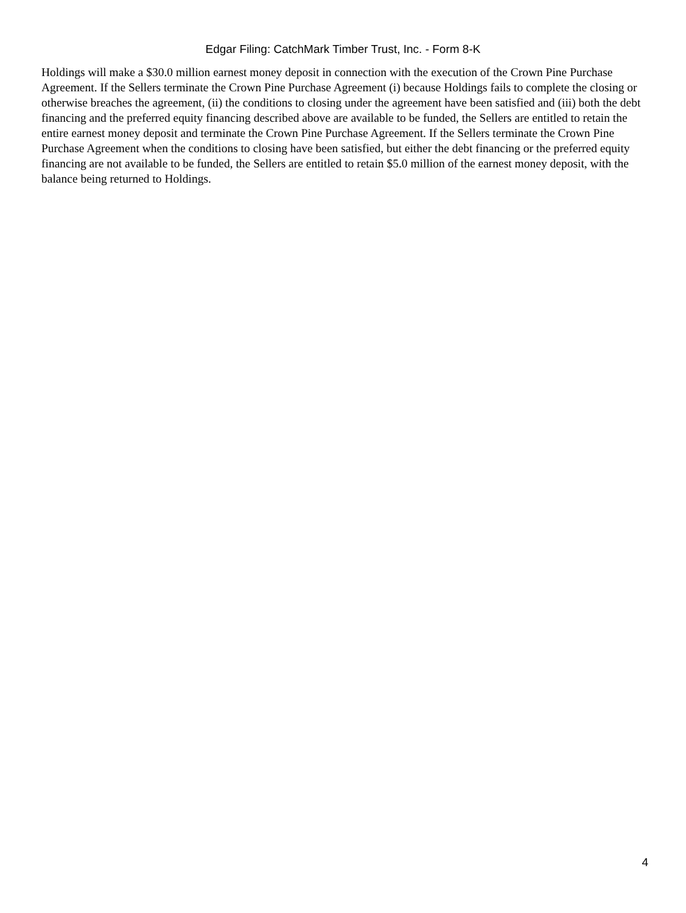Edgar Filing: CatchMark Timber Trust, Inc. - Form 8-K
Holdings will make a $30.0 million earnest money deposit in connection with the execution of the Crown Pine Purchase Agreement. If the Sellers terminate the Crown Pine Purchase Agreement (i) because Holdings fails to complete the closing or otherwise breaches the agreement, (ii) the conditions to closing under the agreement have been satisfied and (iii) both the debt financing and the preferred equity financing described above are available to be funded, the Sellers are entitled to retain the entire earnest money deposit and terminate the Crown Pine Purchase Agreement. If the Sellers terminate the Crown Pine Purchase Agreement when the conditions to closing have been satisfied, but either the debt financing or the preferred equity financing are not available to be funded, the Sellers are entitled to retain $5.0 million of the earnest money deposit, with the balance being returned to Holdings.
4